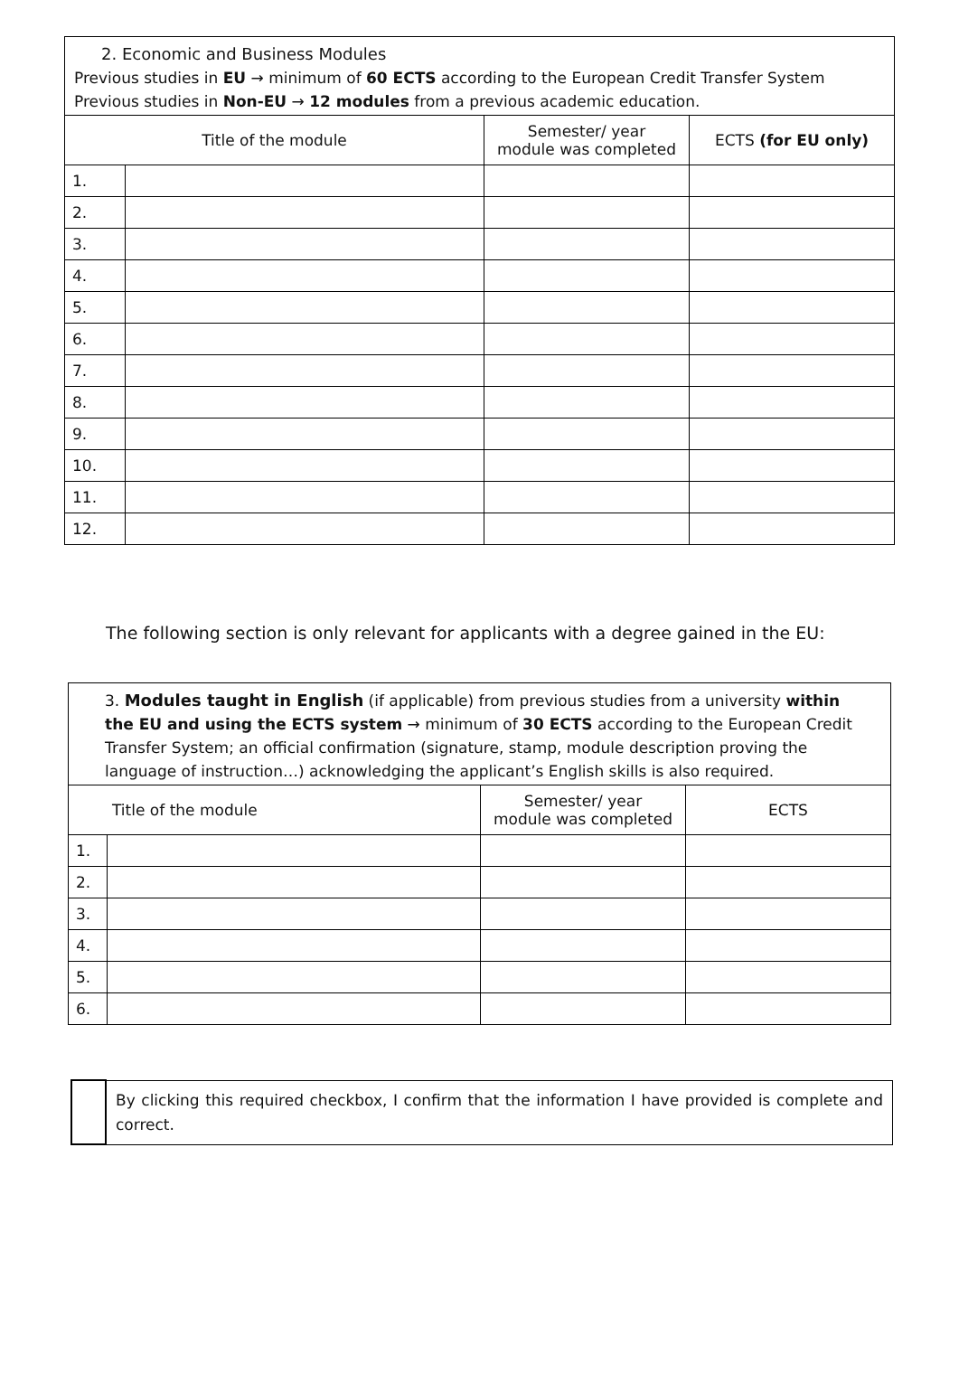| 2. Economic and Business Modules Previous studies in EU → minimum of 60 ECTS according to the European Credit Transfer System Previous studies in Non-EU → 12 modules from a previous academic education. | | | |
| Title of the module | | Semester/ year module was completed | ECTS (for EU only) |
| 1. | | | |
| 2. | | | |
| 3. | | | |
| 4. | | | |
| 5. | | | |
| 6. | | | |
| 7. | | | |
| 8. | | | |
| 9. | | | |
| 10. | | | |
| 11. | | | |
| 12. | | | |
The following section is only relevant for applicants with a degree gained in the EU:
| 3. Modules taught in English (if applicable) from previous studies from a university within the EU and using the ECTS system → minimum of 30 ECTS according to the European Credit Transfer System; an official confirmation (signature, stamp, module description proving the language of instruction…) acknowledging the applicant’s English skills is also required. | | | |
| Title of the module | | Semester/ year module was completed | ECTS |
| 1. | | | |
| 2. | | | |
| 3. | | | |
| 4. | | | |
| 5. | | | |
| 6. | | | |
| | By clicking this required checkbox, I confirm that the information I have provided is complete and correct. |